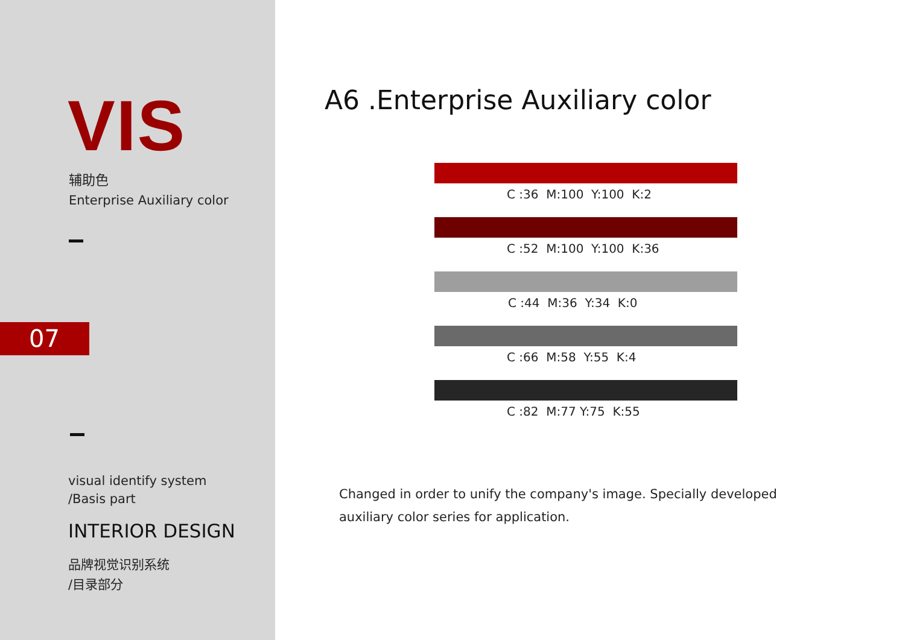VIS
辅助色
Enterprise Auxiliary color
07
visual identify system
/Basis part
INTERIOR DESIGN
品牌视觉识别系统
/目录部分
A6 .Enterprise Auxiliary color
C :36 M:100 Y:100 K:2
C :52 M:100 Y:100 K:36
C :44 M:36 Y:34 K:0
C :66 M:58 Y:55 K:4
C :82 M:77 Y:75 K:55
Changed in order to unify the company's image. Specially developed auxiliary color series for application.